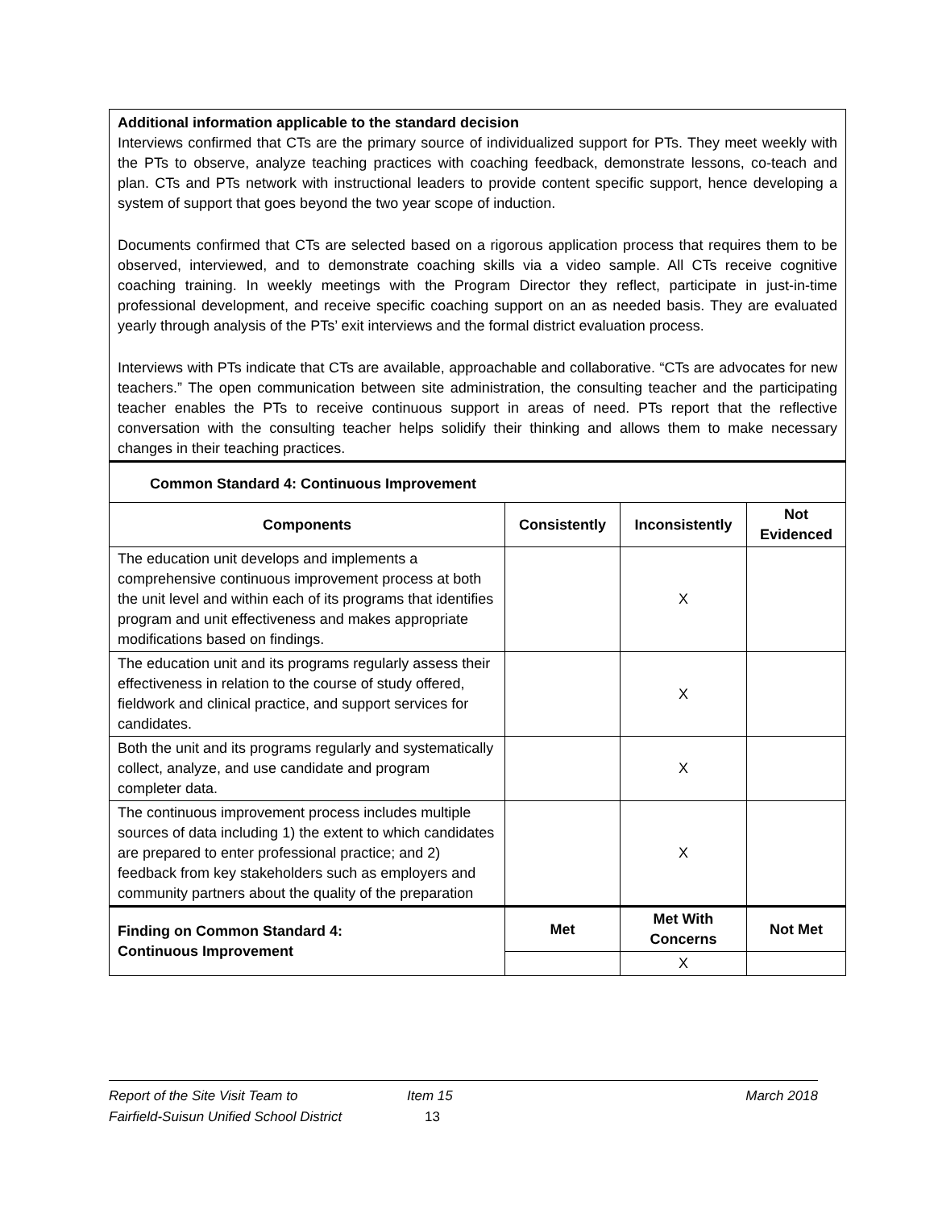| Additional information applicable to the standard decision Interviews confirmed that CTs are the primary source of individualized support for PTs. They meet weekly with the PTs to observe, analyze teaching practices with coaching feedback, demonstrate lessons, co-teach and plan. CTs and PTs network with instructional leaders to provide content specific support, hence developing a system of support that goes beyond the two year scope of induction. Documents confirmed that CTs are selected based on a rigorous application process that requires them to be observed, interviewed, and to demonstrate coaching skills via a video sample. All CTs receive cognitive coaching training. In weekly meetings with the Program Director they reflect, participate in just-in-time professional development, and receive specific coaching support on an as needed basis. They are evaluated yearly through analysis of the PTs’ exit interviews and the formal district evaluation process. Interviews with PTs indicate that CTs are available, approachable and collaborative. “CTs are advocates for new teachers.” The open communication between site administration, the consulting teacher and the participating teacher enables the PTs to receive continuous support in areas of need. PTs report that the reflective conversation with the consulting teacher helps solidify their thinking and allows them to make necessary changes in their teaching practices. | | | |
| Common Standard 4: Continuous Improvement | | | |
| Components | Consistently | Inconsistently | Not Evidenced |
| The education unit develops and implements a comprehensive continuous improvement process at both the unit level and within each of its programs that identifies program and unit effectiveness and makes appropriate modifications based on findings. | | X | |
| The education unit and its programs regularly assess their effectiveness in relation to the course of study offered, fieldwork and clinical practice, and support services for candidates. | | X | |
| Both the unit and its programs regularly and systematically collect, analyze, and use candidate and program completer data. | | X | |
| The continuous improvement process includes multiple sources of data including 1) the extent to which candidates are prepared to enter professional practice; and 2) feedback from key stakeholders such as employers and community partners about the quality of the preparation | | X | |
| Finding on Common Standard 4: Continuous Improvement | Met | Met With Concerns | Not Met |
| | | X | |
Report of the Site Visit Team to
Fairfield-Suisun Unified School District
Item 15
13
March 2018